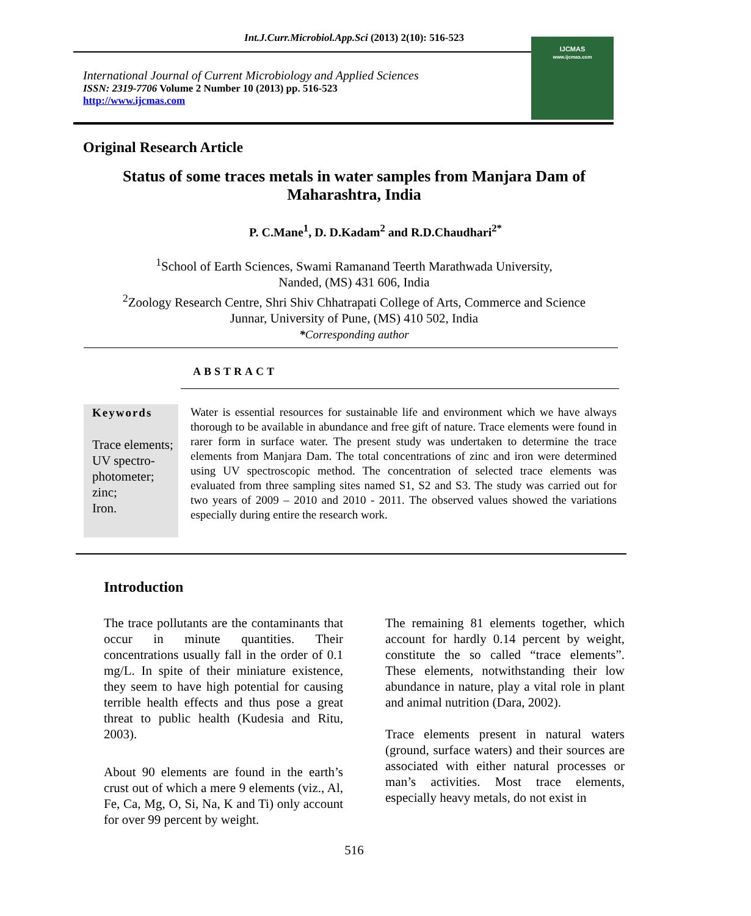Int.J.Curr.Microbiol.App.Sci (2013) 2(10): 516-523
International Journal of Current Microbiology and Applied Sciences
ISSN: 2319-7706 Volume 2 Number 10 (2013) pp. 516-523
http://www.ijcmas.com
IJCMAS
www.ijcmas.com
Original Research Article
Status of some traces metals in water samples from Manjara Dam of Maharashtra, India
P. C.Mane<sup>1</sup>, D. D.Kadam<sup>2</sup> and R.D.Chaudhari<sup>2*</sup>
<sup>1</sup> School of Earth Sciences, Swami Ramanand Teerth Marathwada University,
Nanded, (MS) 431 606, India
<sup>2</sup> Zoology Research Centre, Shri Shiv Chhatrapati College of Arts, Commerce and Science
Junnar, University of Pune, (MS) 410 502, India
*Corresponding author
ABSTRACT
Keywords
Trace elements; UV spectro-photometer; zinc;
Iron.
Water is essential resources for sustainable life and environment which we have always thorough to be available in abundance and free gift of nature. Trace elements were found in rarer form in surface water. The present study was undertaken to determine the trace elements from Manjara Dam. The total concentrations of zinc and iron were determined using UV spectroscopic method. The concentration of selected trace elements was evaluated from three sampling sites named S1, S2 and S3. The study was carried out for two years of 2009 – 2010 and 2010 - 2011. The observed values showed the variations especially during entire the research work.
Introduction
The trace pollutants are the contaminants that occur in minute quantities. Their concentrations usually fall in the order of 0.1 mg/L. In spite of their miniature existence, they seem to have high potential for causing terrible health effects and thus pose a great threat to public health (Kudesia and Ritu, 2003).
About 90 elements are found in the earth’s crust out of which a mere 9 elements (viz., Al, Fe, Ca, Mg, O, Si, Na, K and Ti) only account for over 99 percent by weight.
The remaining 81 elements together, which account for hardly 0.14 percent by weight, constitute the so called “trace elements”. These elements, notwithstanding their low abundance in nature, play a vital role in plant and animal nutrition (Dara, 2002).
Trace elements present in natural waters (ground, surface waters) and their sources are associated with either natural processes or man’s activities. Most trace elements, especially heavy metals, do not exist in
516